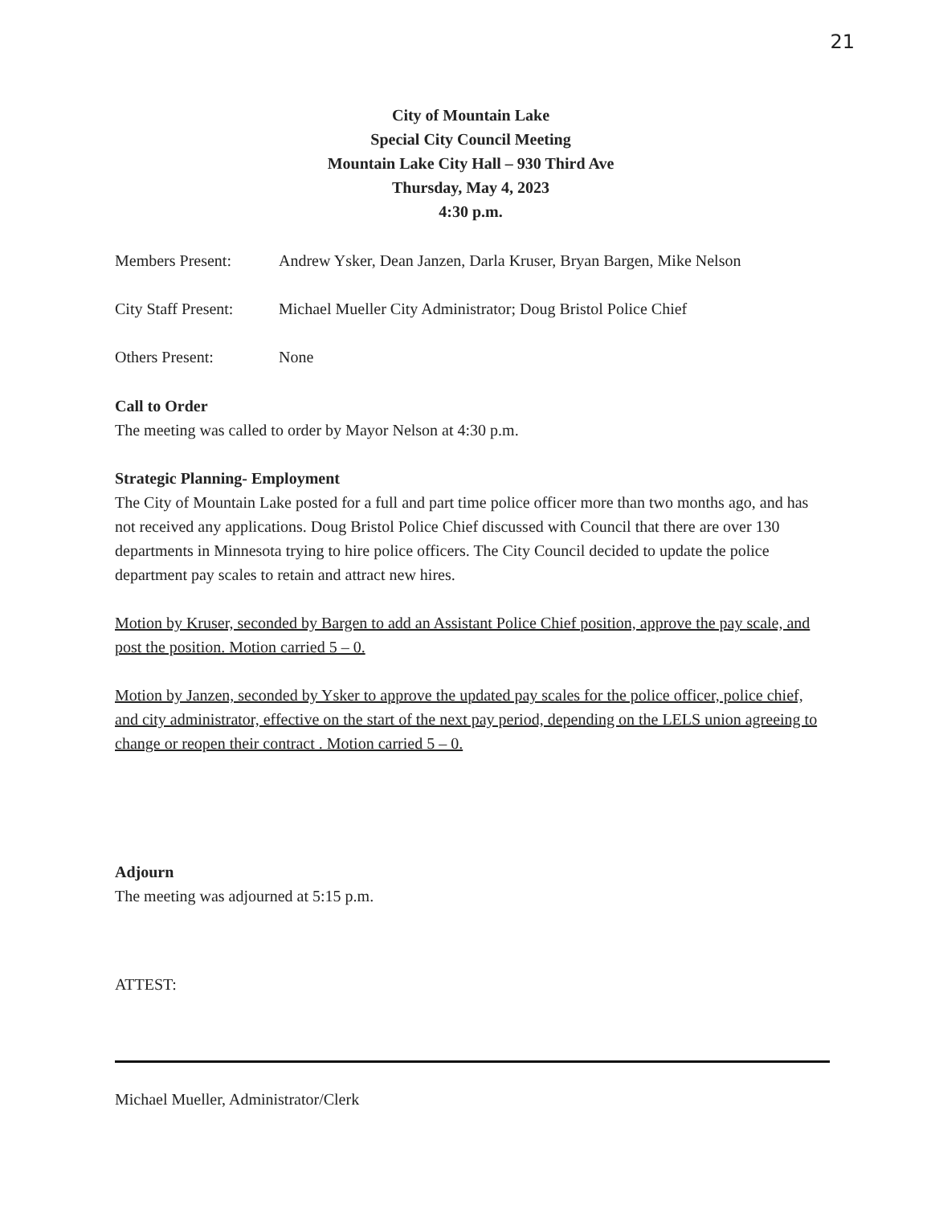21
City of Mountain Lake
Special City Council Meeting
Mountain Lake City Hall – 930 Third Ave
Thursday, May 4, 2023
4:30 p.m.
Members Present: Andrew Ysker, Dean Janzen, Darla Kruser, Bryan Bargen, Mike Nelson
City Staff Present:
Michael Mueller City Administrator; Doug Bristol Police Chief
Others Present: None
Call to Order
The meeting was called to order by Mayor Nelson at 4:30 p.m.
Strategic Planning- Employment
The City of Mountain Lake posted for a full and part time police officer more than two months ago, and has not received any applications. Doug Bristol Police Chief discussed with Council that there are over 130 departments in Minnesota trying to hire police officers. The City Council decided to update the police department pay scales to retain and attract new hires.
Motion by Kruser, seconded by Bargen to add an Assistant Police Chief position, approve the pay scale, and post the position. Motion carried 5 – 0.
Motion by Janzen, seconded by Ysker to approve the updated pay scales for the police officer, police chief, and city administrator, effective on the start of the next pay period, depending on the LELS union agreeing to change or reopen their contract . Motion carried 5 – 0.
Adjourn
The meeting was adjourned at 5:15 p.m.
ATTEST:
Michael Mueller, Administrator/Clerk